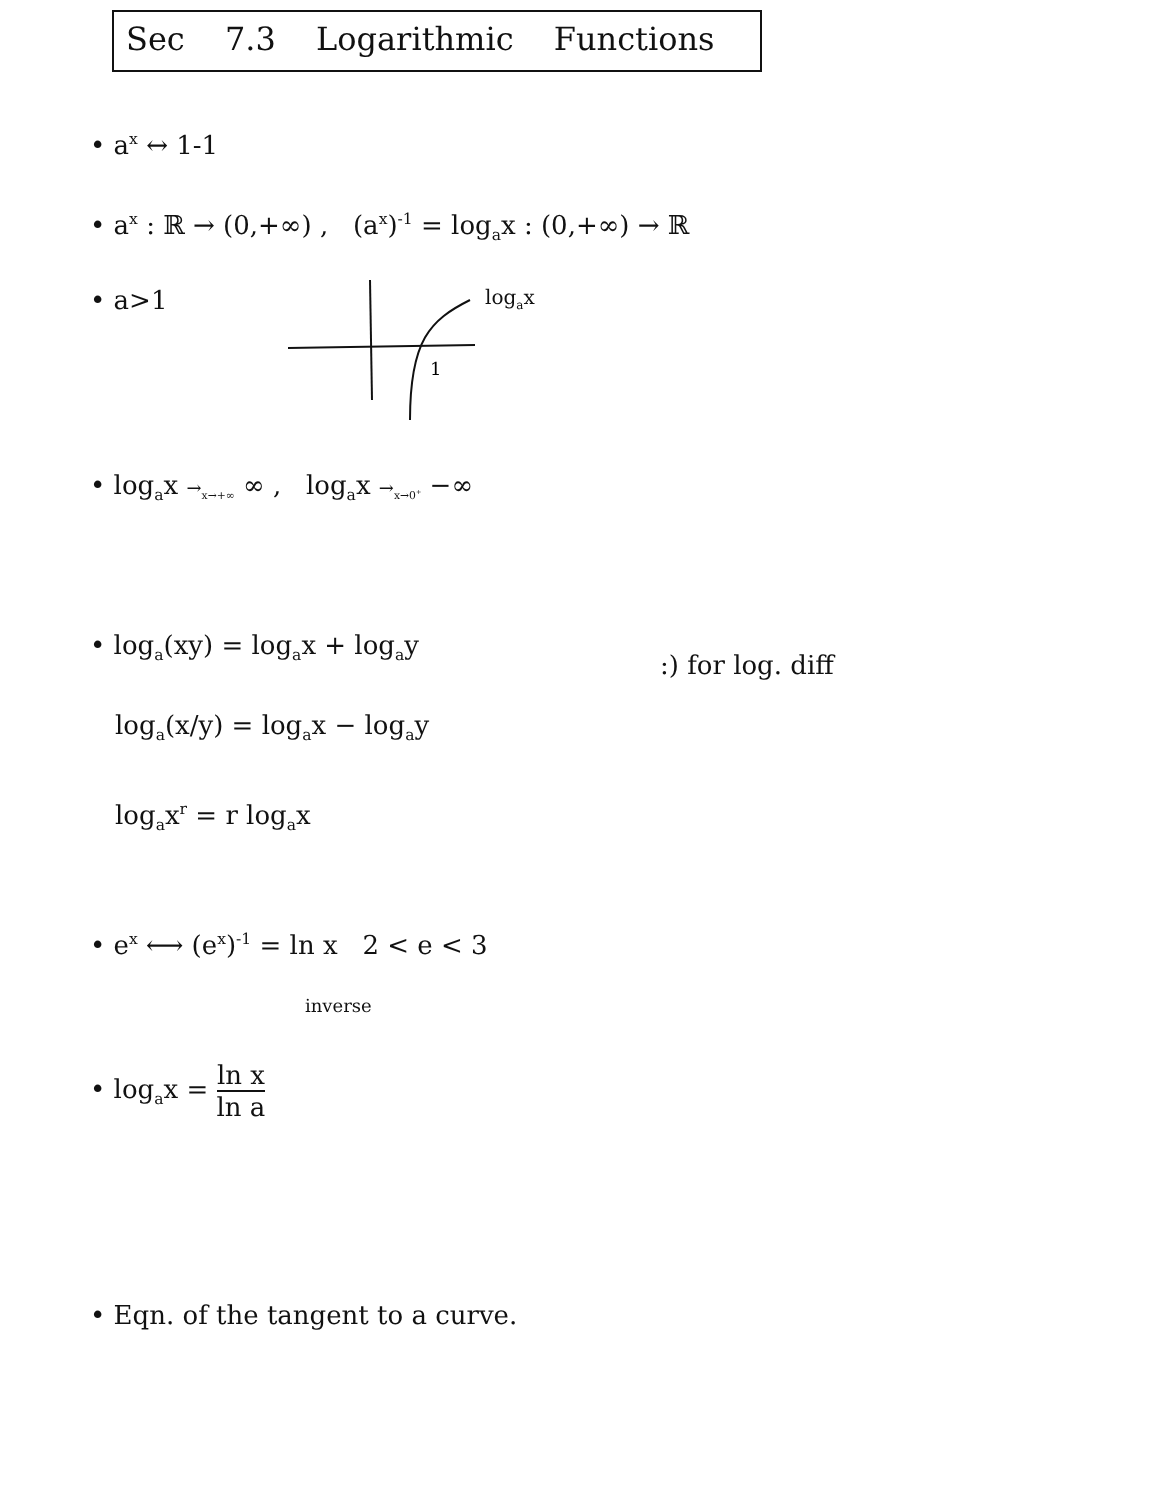Sec 7.3 Logarithmic Functions
• a<sup>x</sup> ↔ 1-1
• a<sup>x</sup> : ℝ → (0,+∞) , (a<sup>x</sup>)<sup>-1</sup> = log<sub>a</sub>x : (0,+∞) → ℝ
• a>1
1
log<sub>a</sub>x
• log<sub>a</sub>x →<sub>x→+∞</sub> ∞ , log<sub>a</sub>x →<sub>x→0<sup>+</sup></sub> −∞
• log<sub>a</sub>(xy) = log<sub>a</sub>x + log<sub>a</sub>y
:) for log. diff
log<sub>a</sub>(x/y) = log<sub>a</sub>x − log<sub>a</sub>y
log<sub>a</sub>x<sup>r</sup> = r log<sub>a</sub>x
• e<sup>x</sup> ⟷ (e<sup>x</sup>)<sup>-1</sup> = ln x 2 < e < 3
inverse
• log<sub>a</sub>x = ln x ln a
• Eqn. of the tangent to a curve.